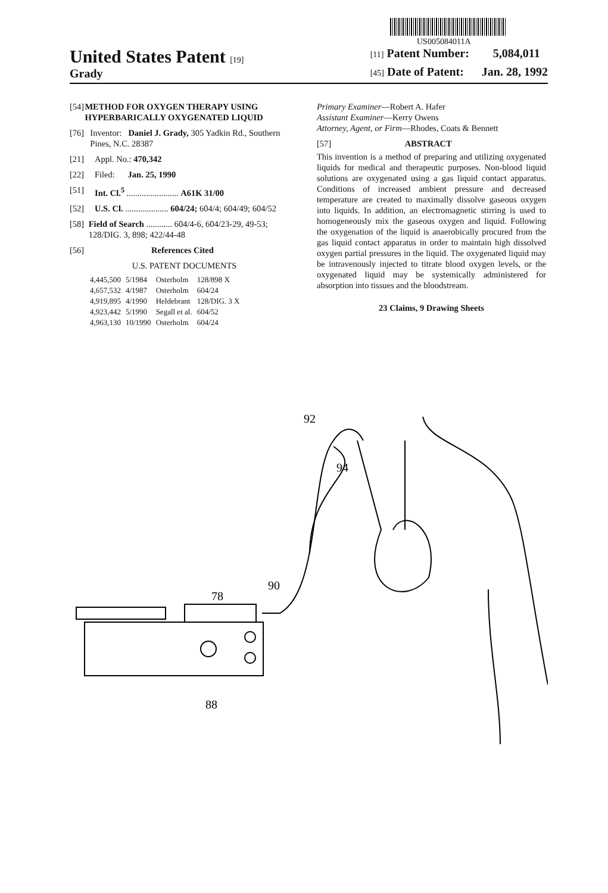US005084011A
United States Patent [19]
Grady
[11] Patent Number: 5,084,011
[45] Date of Patent: Jan. 28, 1992
[54] METHOD FOR OXYGEN THERAPY USING HYPERBARICALLY OXYGENATED LIQUID
[76] Inventor: Daniel J. Grady, 305 Yadkin Rd., Southern Pines, N.C. 28387
[21] Appl. No.: 470,342
[22] Filed: Jan. 25, 1990
[51] Int. Cl.<sup>5</sup> ........................ A61K 31/00
[52] U.S. Cl. .................... 604/24; 604/4; 604/49; 604/52
[58] Field of Search ............ 604/4-6, 604/23-29, 49-53; 128/DIG. 3, 898; 422/44-48
[56] References Cited
U.S. PATENT DOCUMENTS
| 4,445,500 | 5/1984 | Osterholm | 128/898 X |
| 4,657,532 | 4/1987 | Osterholm | 604/24 |
| 4,919,895 | 4/1990 | Heldebrant | 128/DIG. 3 X |
| 4,923,442 | 5/1990 | Segall et al. | 604/52 |
| 4,963,130 | 10/1990 | Osterholm | 604/24 |
Primary Examiner—Robert A. Hafer
Assistant Examiner—Kerry Owens
Attorney, Agent, or Firm—Rhodes, Coats & Bennett
[57] ABSTRACT
This invention is a method of preparing and utilizing oxygenated liquids for medical and therapeutic purposes. Non-blood liquid solutions are oxygenated using a gas liquid contact apparatus. Conditions of increased ambient pressure and decreased temperature are created to maximally dissolve gaseous oxygen into liquids. In addition, an electromagnetic stirring is used to homogeneously mix the gaseous oxygen and liquid. Following the oxygenation of the liquid is anaerobically procured from the gas liquid contact apparatus in order to maintain high dissolved oxygen partial pressures in the liquid. The oxygenated liquid may be intravenously injected to titrate blood oxygen levels, or the oxygenated liquid may be systemically administered for absorption into tissues and the bloodstream.
23 Claims, 9 Drawing Sheets
92
94
90
78
88